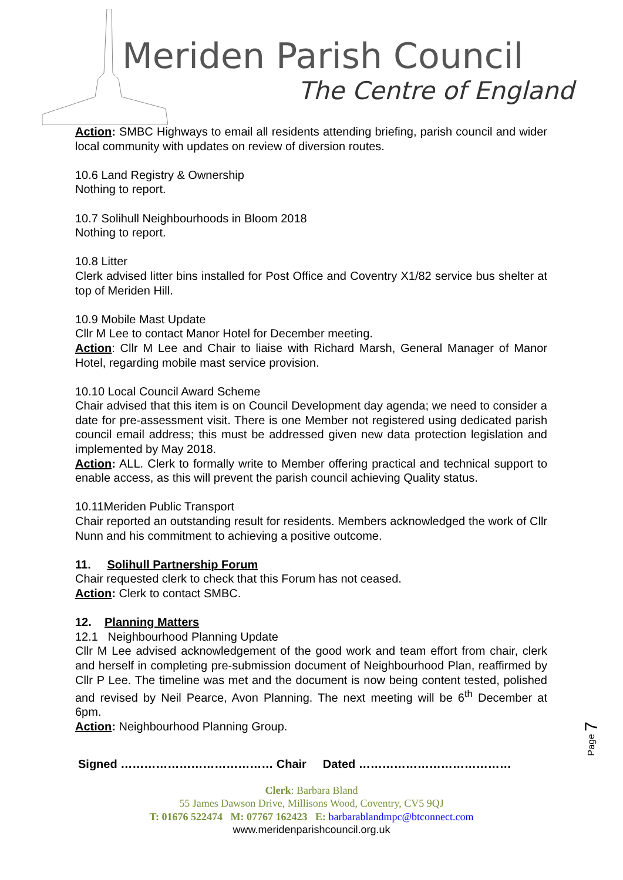Meriden Parish Council
The Centre of England
Action: SMBC Highways to email all residents attending briefing, parish council and wider local community with updates on review of diversion routes.
10.6 Land Registry & Ownership
Nothing to report.
10.7 Solihull Neighbourhoods in Bloom 2018
Nothing to report.
10.8 Litter
Clerk advised litter bins installed for Post Office and Coventry X1/82 service bus shelter at top of Meriden Hill.
10.9 Mobile Mast Update
Cllr M Lee to contact Manor Hotel for December meeting.
Action: Cllr M Lee and Chair to liaise with Richard Marsh, General Manager of Manor Hotel, regarding mobile mast service provision.
10.10 Local Council Award Scheme
Chair advised that this item is on Council Development day agenda; we need to consider a date for pre-assessment visit. There is one Member not registered using dedicated parish council email address; this must be addressed given new data protection legislation and implemented by May 2018.
Action: ALL. Clerk to formally write to Member offering practical and technical support to enable access, as this will prevent the parish council achieving Quality status.
10.11Meriden Public Transport
Chair reported an outstanding result for residents. Members acknowledged the work of Cllr Nunn and his commitment to achieving a positive outcome.
11. Solihull Partnership Forum
Chair requested clerk to check that this Forum has not ceased.
Action: Clerk to contact SMBC.
12. Planning Matters
12.1 Neighbourhood Planning Update
Cllr M Lee advised acknowledgement of the good work and team effort from chair, clerk and herself in completing pre-submission document of Neighbourhood Plan, reaffirmed by Cllr P Lee. The timeline was met and the document is now being content tested, polished and revised by Neil Pearce, Avon Planning. The next meeting will be 6<sup>th</sup> December at 6pm.
Action: Neighbourhood Planning Group.
Page 7
Signed ………………………………… Chair Dated …………………………………
Clerk: Barbara Bland
55 James Dawson Drive, Millisons Wood, Coventry, CV5 9QJ
T: 01676 522474 M: 07767 162423 E: barbarablandmpc@btconnect.com
www.meridenparishcouncil.org.uk